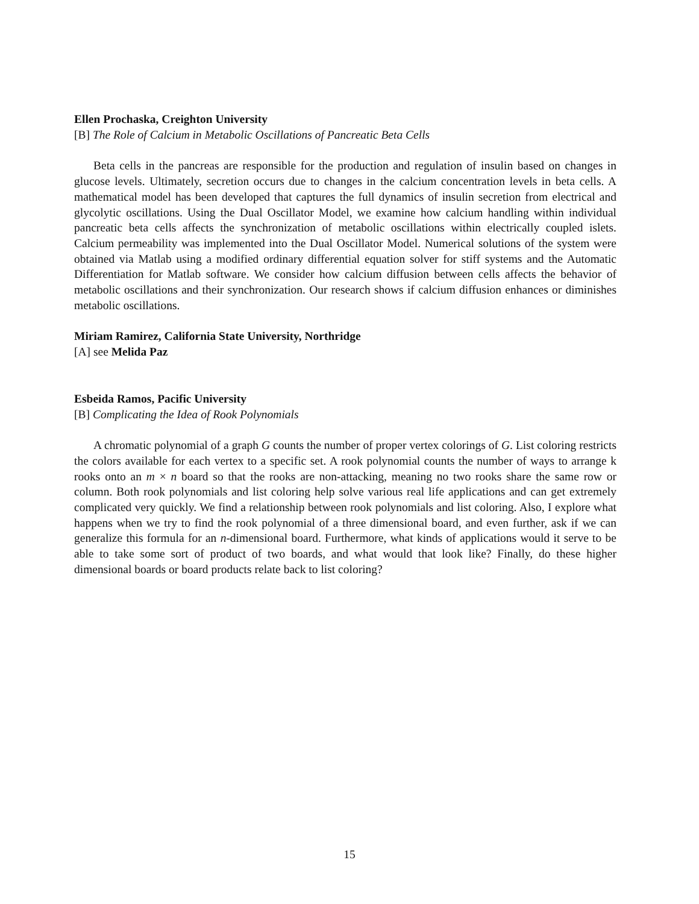Ellen Prochaska, Creighton University
[B] The Role of Calcium in Metabolic Oscillations of Pancreatic Beta Cells
Beta cells in the pancreas are responsible for the production and regulation of insulin based on changes in glucose levels. Ultimately, secretion occurs due to changes in the calcium concentration levels in beta cells. A mathematical model has been developed that captures the full dynamics of insulin secretion from electrical and glycolytic oscillations. Using the Dual Oscillator Model, we examine how calcium handling within individual pancreatic beta cells affects the synchronization of metabolic oscillations within electrically coupled islets. Calcium permeability was implemented into the Dual Oscillator Model. Numerical solutions of the system were obtained via Matlab using a modified ordinary differential equation solver for stiff systems and the Automatic Differentiation for Matlab software. We consider how calcium diffusion between cells affects the behavior of metabolic oscillations and their synchronization. Our research shows if calcium diffusion enhances or diminishes metabolic oscillations.
Miriam Ramirez, California State University, Northridge
[A] see Melida Paz
Esbeida Ramos, Pacific University
[B] Complicating the Idea of Rook Polynomials
A chromatic polynomial of a graph G counts the number of proper vertex colorings of G. List coloring restricts the colors available for each vertex to a specific set. A rook polynomial counts the number of ways to arrange k rooks onto an m × n board so that the rooks are non-attacking, meaning no two rooks share the same row or column. Both rook polynomials and list coloring help solve various real life applications and can get extremely complicated very quickly. We find a relationship between rook polynomials and list coloring. Also, I explore what happens when we try to find the rook polynomial of a three dimensional board, and even further, ask if we can generalize this formula for an n-dimensional board. Furthermore, what kinds of applications would it serve to be able to take some sort of product of two boards, and what would that look like? Finally, do these higher dimensional boards or board products relate back to list coloring?
15